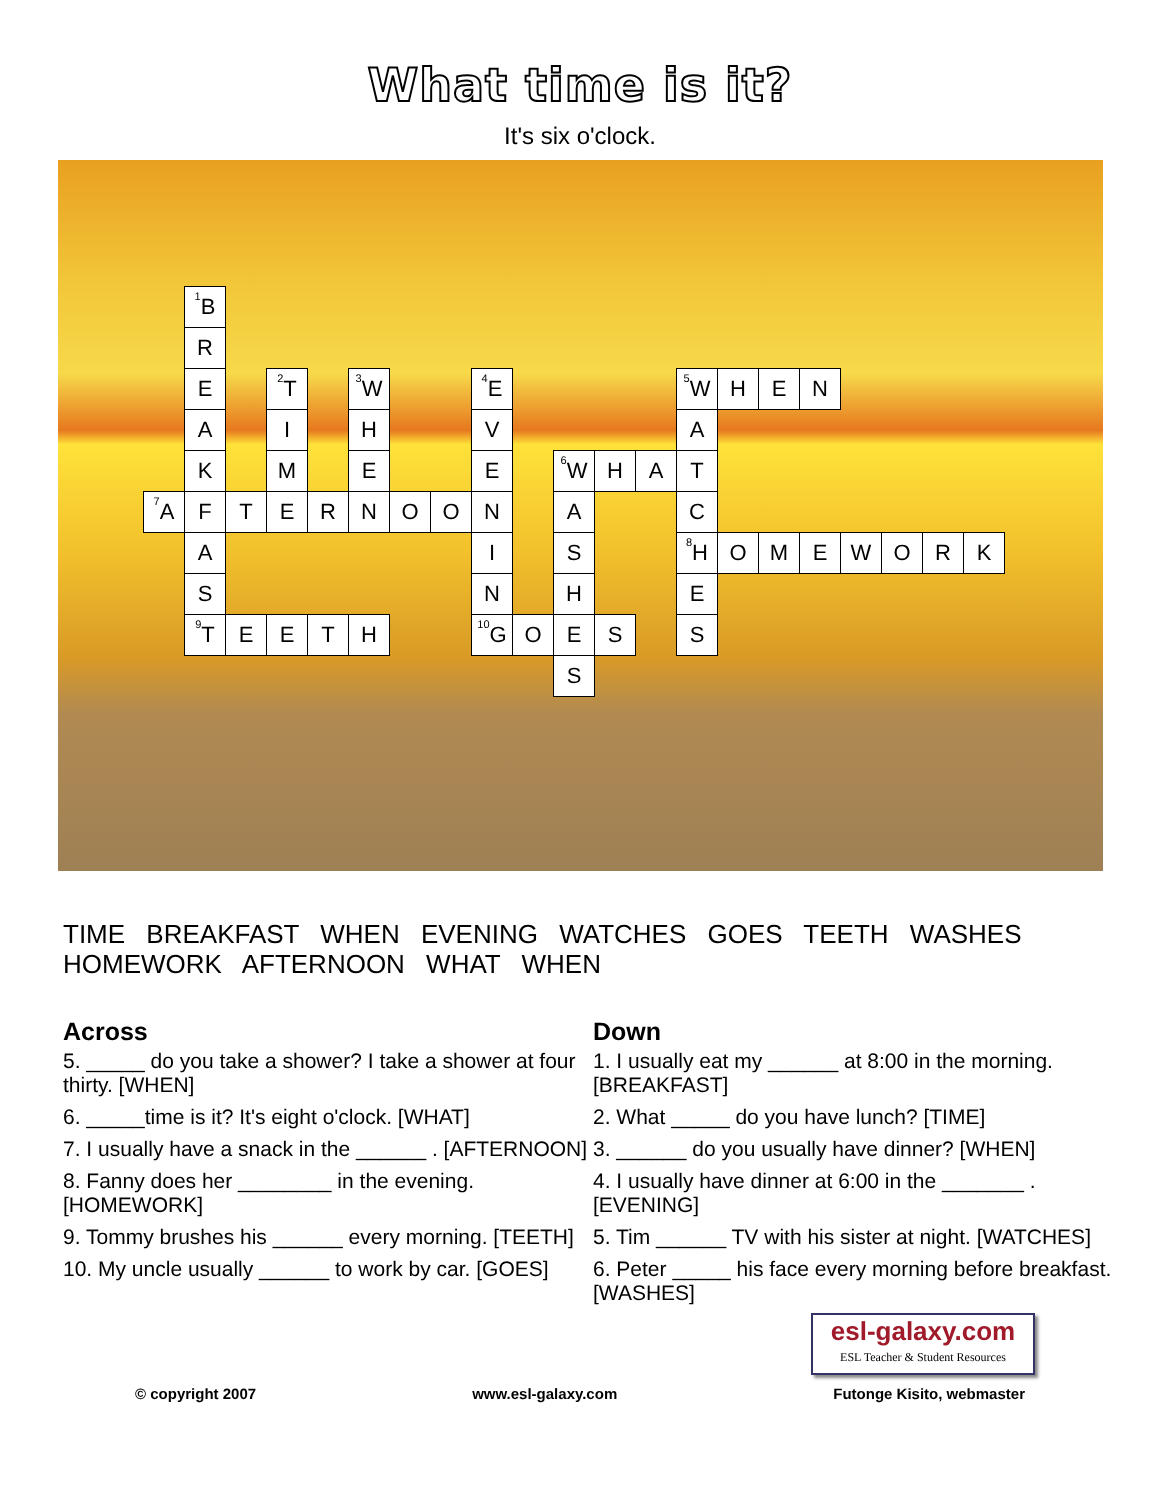What time is it?
It's six o'clock.
| | <sup>1</sup> B | | | | | | | | | | | | | | | | | | | |
| | R | | | | | | | | | | | | | | | | | | | |
| | E | | <sup>2</sup> T | | <sup>3</sup> W | | | <sup>4</sup> E | | | | | <sup>5</sup> W | H | E | N | | | | |
| | A | | I | | H | | | V | | | | | A | | | | | | | |
| | K | | M | | E | | | E | | <sup>6</sup> W | H | A | T | | | | | | | |
| <sup>7</sup> A | F | T | E | R | N | O | O | N | | A | | | C | | | | | | | |
| | A | | | | | | | I | | S | | | <sup>8</sup>H | O | M | E | W | O | R | K |
| | S | | | | | | | N | | H | | | E | | | | | | | |
| | <sup>9</sup> T | E | E | T | H | | | <sup>10</sup> G | O | E | S | | S | | | | | | | |
| | | | | | | | | | | S | | | | | | | | | | |
TIME BREAKFAST WHEN EVENING WATCHES GOES TEETH WASHES
HOMEWORK AFTERNOON WHAT WHEN
Across
5. _____ do you take a shower? I take a shower at four thirty. [WHEN]
6. _____time is it? It's eight o'clock. [WHAT]
7. I usually have a snack in the ______ . [AFTERNOON]
8. Fanny does her ________ in the evening. [HOMEWORK]
9. Tommy brushes his ______ every morning. [TEETH]
10. My uncle usually ______ to work by car. [GOES]
Down
1. I usually eat my ______ at 8:00 in the morning. [BREAKFAST]
2. What _____ do you have lunch? [TIME]
3. ______ do you usually have dinner? [WHEN]
4. I usually have dinner at 6:00 in the _______ . [EVENING]
5. Tim ______ TV with his sister at night. [WATCHES]
6. Peter _____ his face every morning before breakfast. [WASHES]
esl-galaxy.com
ESL Teacher & Student Resources
© copyright 2007 www.esl-galaxy.com Futonge Kisito, webmaster